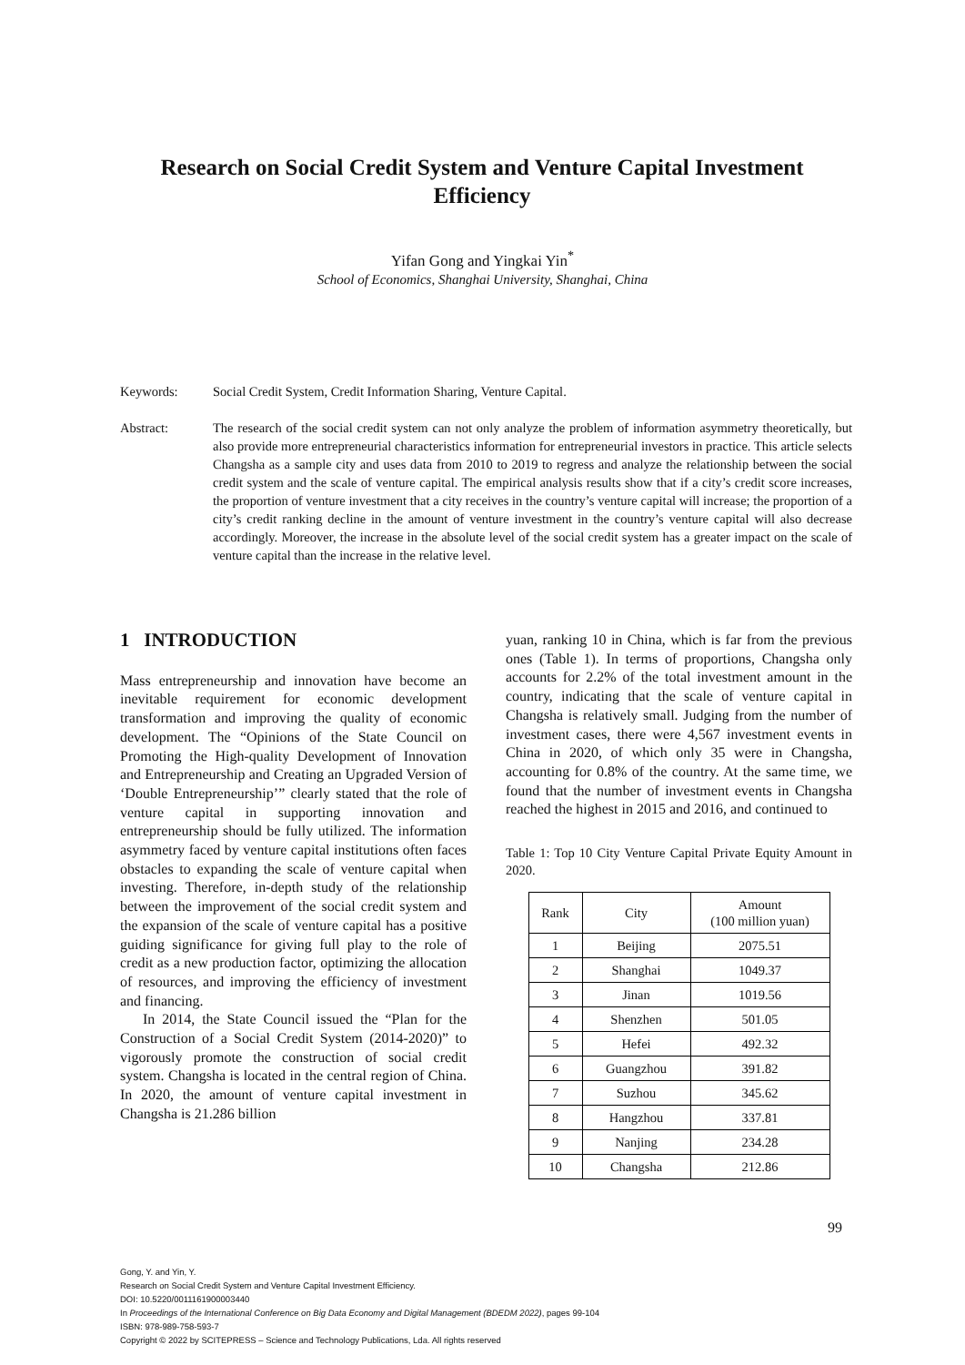Research on Social Credit System and Venture Capital Investment Efficiency
Yifan Gong and Yingkai Yin<sup>*</sup>
School of Economics, Shanghai University, Shanghai, China
Keywords: Social Credit System, Credit Information Sharing, Venture Capital.
Abstract: The research of the social credit system can not only analyze the problem of information asymmetry theoretically, but also provide more entrepreneurial characteristics information for entrepreneurial investors in practice. This article selects Changsha as a sample city and uses data from 2010 to 2019 to regress and analyze the relationship between the social credit system and the scale of venture capital. The empirical analysis results show that if a city’s credit score increases, the proportion of venture investment that a city receives in the country’s venture capital will increase; the proportion of a city’s credit ranking decline in the amount of venture investment in the country’s venture capital will also decrease accordingly. Moreover, the increase in the absolute level of the social credit system has a greater impact on the scale of venture capital than the increase in the relative level.
1 INTRODUCTION
Mass entrepreneurship and innovation have become an inevitable requirement for economic development transformation and improving the quality of economic development. The “Opinions of the State Council on Promoting the High-quality Development of Innovation and Entrepreneurship and Creating an Upgraded Version of ‘Double Entrepreneurship’” clearly stated that the role of venture capital in supporting innovation and entrepreneurship should be fully utilized. The information asymmetry faced by venture capital institutions often faces obstacles to expanding the scale of venture capital when investing. Therefore, in-depth study of the relationship between the improvement of the social credit system and the expansion of the scale of venture capital has a positive guiding significance for giving full play to the role of credit as a new production factor, optimizing the allocation of resources, and improving the efficiency of investment and financing.
In 2014, the State Council issued the “Plan for the Construction of a Social Credit System (2014-2020)” to vigorously promote the construction of social credit system. Changsha is located in the central region of China. In 2020, the amount of venture capital investment in Changsha is 21.286 billion
yuan, ranking 10 in China, which is far from the previous ones (Table 1). In terms of proportions, Changsha only accounts for 2.2% of the total investment amount in the country, indicating that the scale of venture capital in Changsha is relatively small. Judging from the number of investment cases, there were 4,567 investment events in China in 2020, of which only 35 were in Changsha, accounting for 0.8% of the country. At the same time, we found that the number of investment events in Changsha reached the highest in 2015 and 2016, and continued to
Table 1: Top 10 City Venture Capital Private Equity Amount in 2020.
| Rank | City | Amount (100 million yuan) |
| --- | --- | --- |
| 1 | Beijing | 2075.51 |
| 2 | Shanghai | 1049.37 |
| 3 | Jinan | 1019.56 |
| 4 | Shenzhen | 501.05 |
| 5 | Hefei | 492.32 |
| 6 | Guangzhou | 391.82 |
| 7 | Suzhou | 345.62 |
| 8 | Hangzhou | 337.81 |
| 9 | Nanjing | 234.28 |
| 10 | Changsha | 212.86 |
99
Gong, Y. and Yin, Y.
Research on Social Credit System and Venture Capital Investment Efficiency.
DOI: 10.5220/0011161900003440
In Proceedings of the International Conference on Big Data Economy and Digital Management (BDEDM 2022), pages 99-104
ISBN: 978-989-758-593-7
Copyright © 2022 by SCITEPRESS – Science and Technology Publications, Lda. All rights reserved